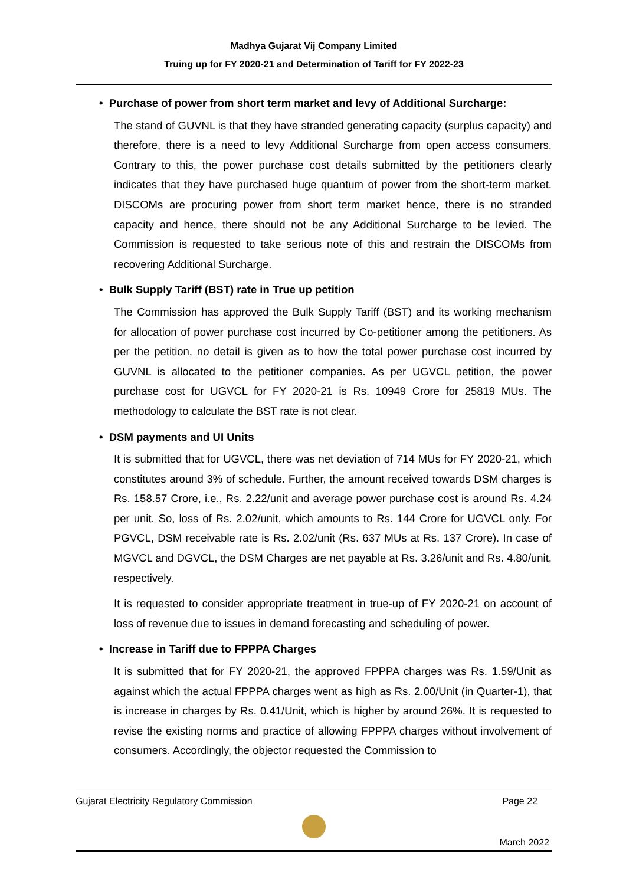Madhya Gujarat Vij Company Limited
Truing up for FY 2020-21 and Determination of Tariff for FY 2022-23
• Purchase of power from short term market and levy of Additional Surcharge:
The stand of GUVNL is that they have stranded generating capacity (surplus capacity) and therefore, there is a need to levy Additional Surcharge from open access consumers. Contrary to this, the power purchase cost details submitted by the petitioners clearly indicates that they have purchased huge quantum of power from the short-term market. DISCOMs are procuring power from short term market hence, there is no stranded capacity and hence, there should not be any Additional Surcharge to be levied. The Commission is requested to take serious note of this and restrain the DISCOMs from recovering Additional Surcharge.
• Bulk Supply Tariff (BST) rate in True up petition
The Commission has approved the Bulk Supply Tariff (BST) and its working mechanism for allocation of power purchase cost incurred by Co-petitioner among the petitioners. As per the petition, no detail is given as to how the total power purchase cost incurred by GUVNL is allocated to the petitioner companies. As per UGVCL petition, the power purchase cost for UGVCL for FY 2020-21 is Rs. 10949 Crore for 25819 MUs. The methodology to calculate the BST rate is not clear.
• DSM payments and UI Units
It is submitted that for UGVCL, there was net deviation of 714 MUs for FY 2020-21, which constitutes around 3% of schedule. Further, the amount received towards DSM charges is Rs. 158.57 Crore, i.e., Rs. 2.22/unit and average power purchase cost is around Rs. 4.24 per unit. So, loss of Rs. 2.02/unit, which amounts to Rs. 144 Crore for UGVCL only. For PGVCL, DSM receivable rate is Rs. 2.02/unit (Rs. 637 MUs at Rs. 137 Crore). In case of MGVCL and DGVCL, the DSM Charges are net payable at Rs. 3.26/unit and Rs. 4.80/unit, respectively.
It is requested to consider appropriate treatment in true-up of FY 2020-21 on account of loss of revenue due to issues in demand forecasting and scheduling of power.
• Increase in Tariff due to FPPPA Charges
It is submitted that for FY 2020-21, the approved FPPPA charges was Rs. 1.59/Unit as against which the actual FPPPA charges went as high as Rs. 2.00/Unit (in Quarter-1), that is increase in charges by Rs. 0.41/Unit, which is higher by around 26%. It is requested to revise the existing norms and practice of allowing FPPPA charges without involvement of consumers. Accordingly, the objector requested the Commission to
Gujarat Electricity Regulatory Commission Page 22
March 2022